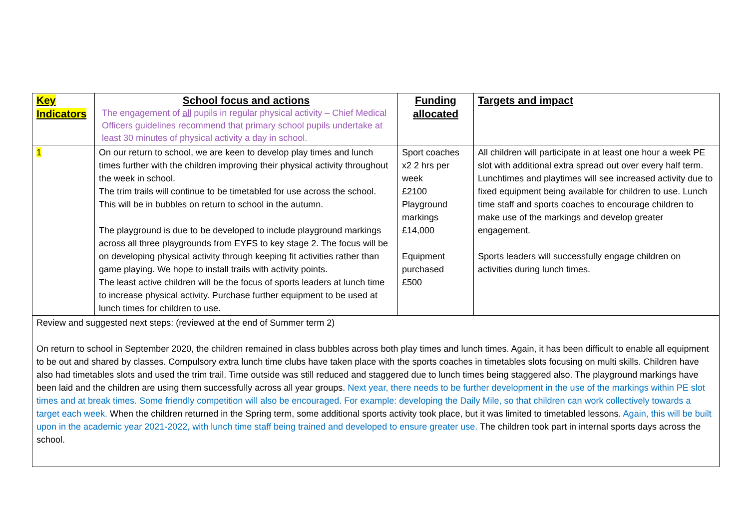| Key Indicators | School focus and actions The engagement of all pupils in regular physical activity – Chief Medical Officers guidelines recommend that primary school pupils undertake at least 30 minutes of physical activity a day in school. | Funding allocated | Targets and impact |
| 1 | On our return to school, we are keen to develop play times and lunch times further with the children improving their physical activity throughout the week in school. The trim trails will continue to be timetabled for use across the school. This will be in bubbles on return to school in the autumn. The playground is due to be developed to include playground markings across all three playgrounds from EYFS to key stage 2. The focus will be on developing physical activity through keeping fit activities rather than game playing. We hope to install trails with activity points. The least active children will be the focus of sports leaders at lunch time to increase physical activity. Purchase further equipment to be used at lunch times for children to use. | Sport coaches x2 2 hrs per week £2100 Playground markings £14,000 Equipment purchased £500 | All children will participate in at least one hour a week PE slot with additional extra spread out over every half term. Lunchtimes and playtimes will see increased activity due to fixed equipment being available for children to use. Lunch time staff and sports coaches to encourage children to make use of the markings and develop greater engagement. Sports leaders will successfully engage children on activities during lunch times. |
| Review and suggested next steps: (reviewed at the end of Summer term 2) On return to school in September 2020, the children remained in class bubbles across both play times and lunch times. Again, it has been difficult to enable all equipment to be out and shared by classes. Compulsory extra lunch time clubs have taken place with the sports coaches in timetables slots focusing on multi skills. Children have also had timetables slots and used the trim trail. Time outside was still reduced and staggered due to lunch times being staggered also. The playground markings have been laid and the children are using them successfully across all year groups. Next year, there needs to be further development in the use of the markings within PE slot times and at break times. Some friendly competition will also be encouraged. For example: developing the Daily Mile, so that children can work collectively towards a target each week. When the children returned in the Spring term, some additional sports activity took place, but it was limited to timetabled lessons. Again, this will be built upon in the academic year 2021-2022, with lunch time staff being trained and developed to ensure greater use. The children took part in internal sports days across the school. | | | |